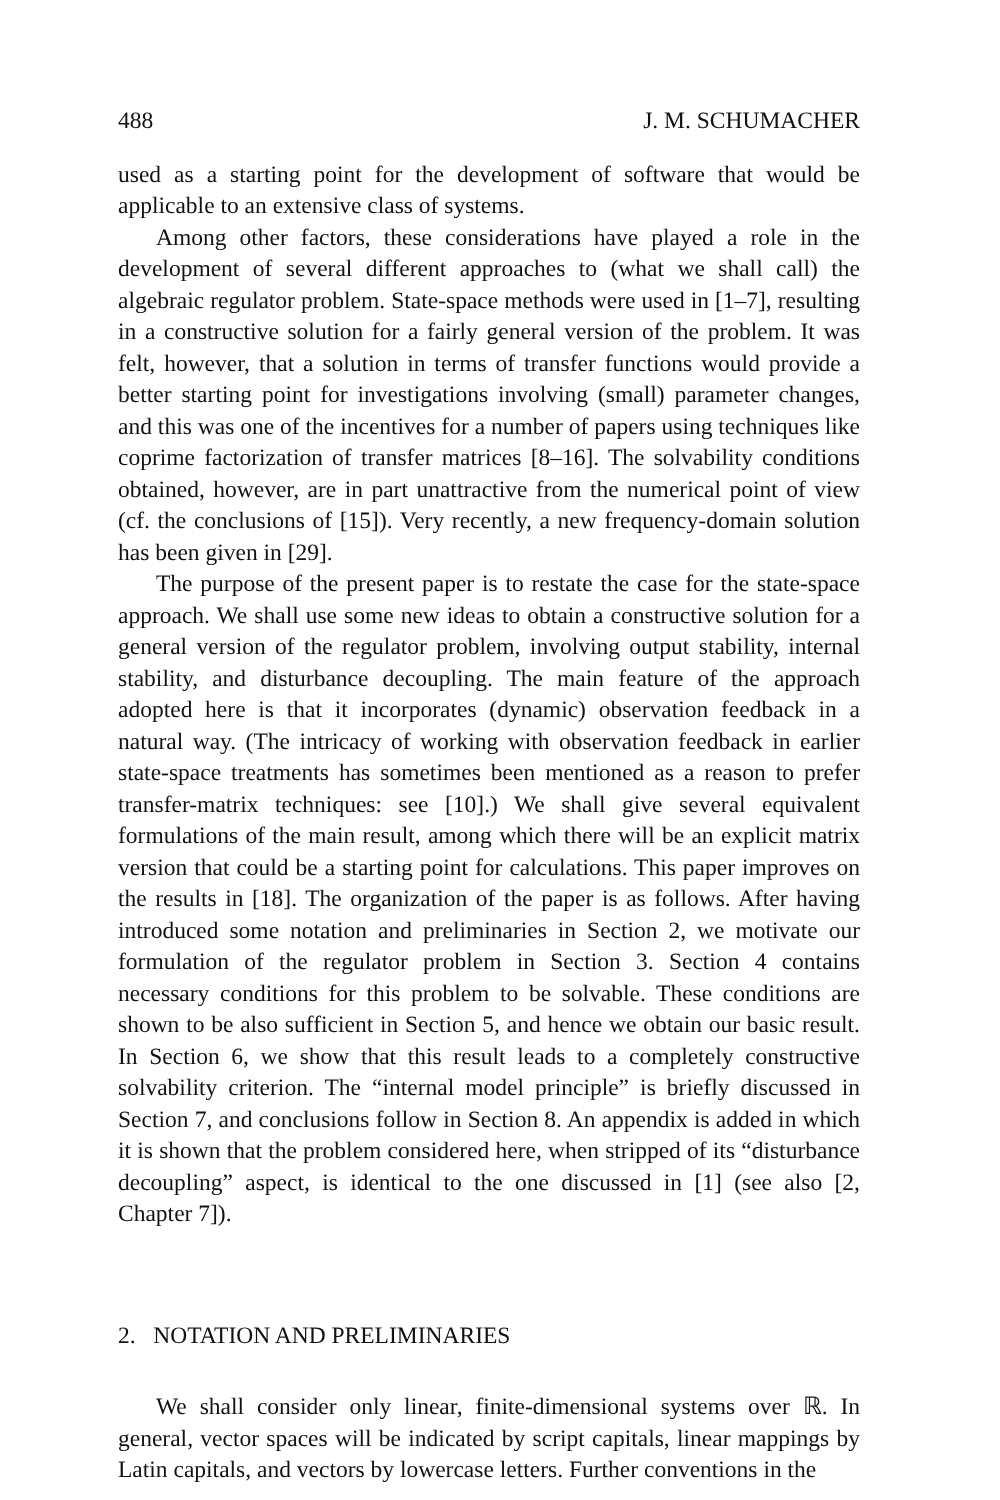488 J. M. SCHUMACHER
used as a starting point for the development of software that would be applicable to an extensive class of systems.
Among other factors, these considerations have played a role in the development of several different approaches to (what we shall call) the algebraic regulator problem. State-space methods were used in [1–7], resulting in a constructive solution for a fairly general version of the problem. It was felt, however, that a solution in terms of transfer functions would provide a better starting point for investigations involving (small) parameter changes, and this was one of the incentives for a number of papers using techniques like coprime factorization of transfer matrices [8–16]. The solvability conditions obtained, however, are in part unattractive from the numerical point of view (cf. the conclusions of [15]). Very recently, a new frequency-domain solution has been given in [29].
The purpose of the present paper is to restate the case for the state-space approach. We shall use some new ideas to obtain a constructive solution for a general version of the regulator problem, involving output stability, internal stability, and disturbance decoupling. The main feature of the approach adopted here is that it incorporates (dynamic) observation feedback in a natural way. (The intricacy of working with observation feedback in earlier state-space treatments has sometimes been mentioned as a reason to prefer transfer-matrix techniques: see [10].) We shall give several equivalent formulations of the main result, among which there will be an explicit matrix version that could be a starting point for calculations. This paper improves on the results in [18]. The organization of the paper is as follows. After having introduced some notation and preliminaries in Section 2, we motivate our formulation of the regulator problem in Section 3. Section 4 contains necessary conditions for this problem to be solvable. These conditions are shown to be also sufficient in Section 5, and hence we obtain our basic result. In Section 6, we show that this result leads to a completely constructive solvability criterion. The “internal model principle” is briefly discussed in Section 7, and conclusions follow in Section 8. An appendix is added in which it is shown that the problem considered here, when stripped of its “disturbance decoupling” aspect, is identical to the one discussed in [1] (see also [2, Chapter 7]).
2. NOTATION AND PRELIMINARIES
We shall consider only linear, finite-dimensional systems over ℝ. In general, vector spaces will be indicated by script capitals, linear mappings by Latin capitals, and vectors by lowercase letters. Further conventions in the